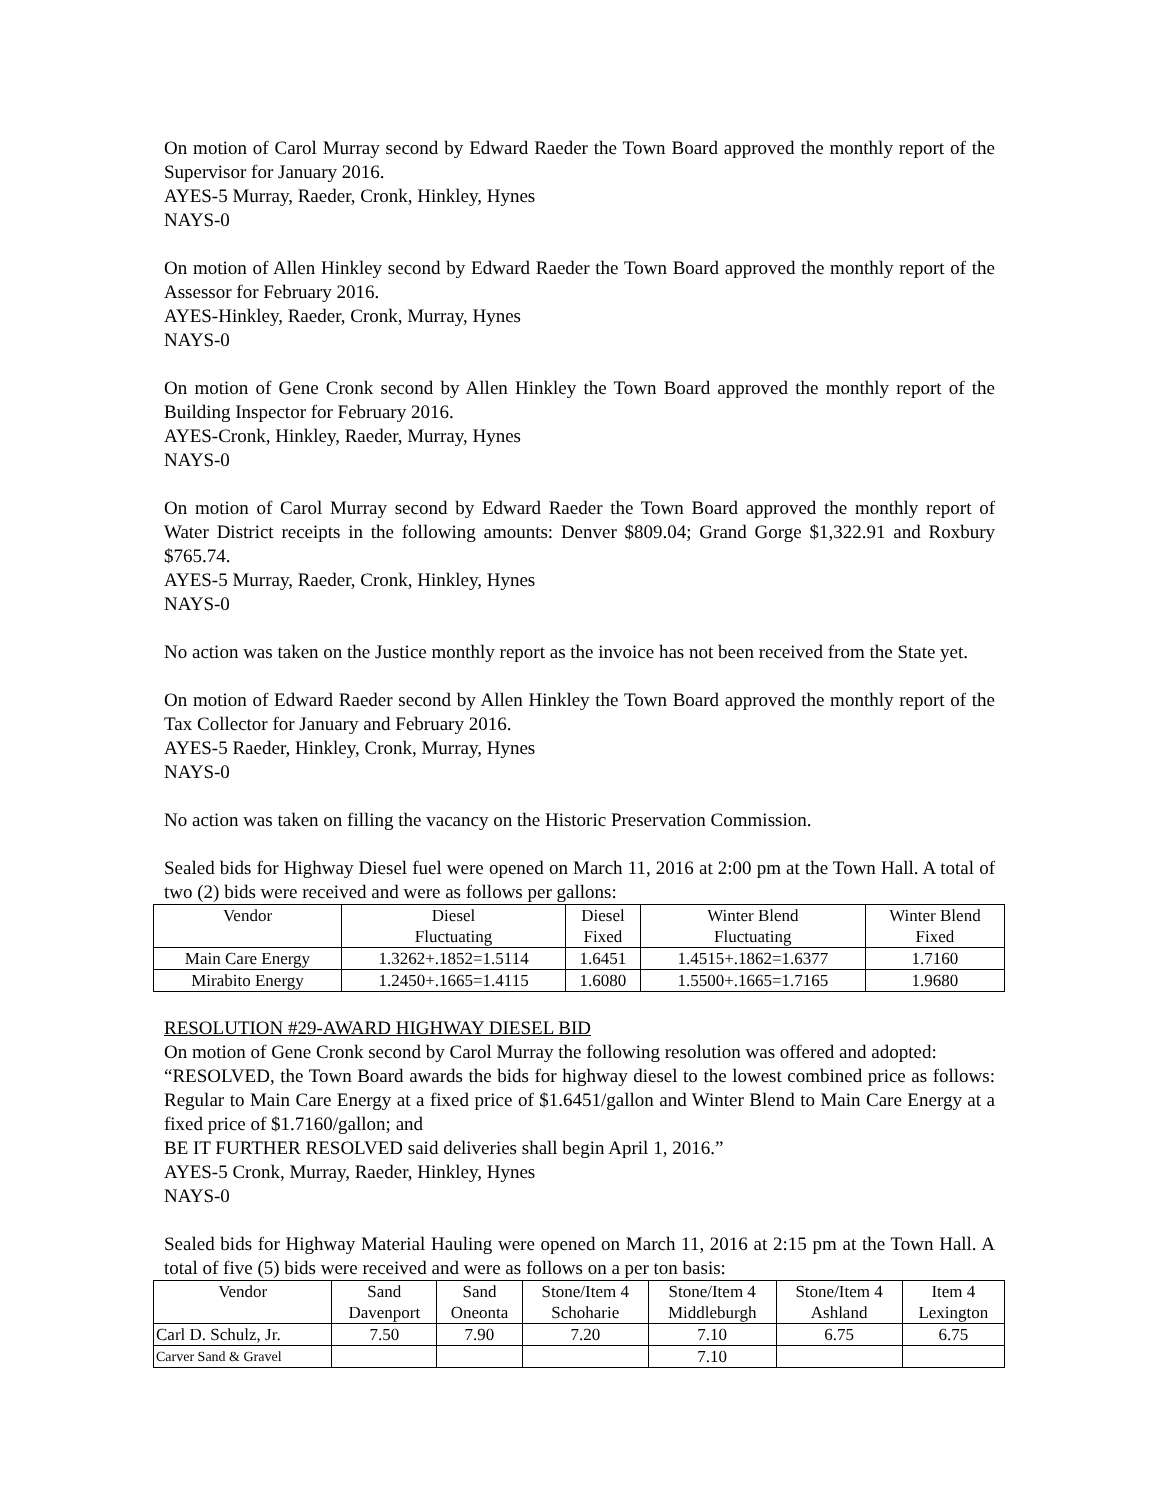On motion of Carol Murray second by Edward Raeder the Town Board approved the monthly report of the Supervisor for January 2016.
AYES-5 Murray, Raeder, Cronk, Hinkley, Hynes
NAYS-0
On motion of Allen Hinkley second by Edward Raeder the Town Board approved the monthly report of the Assessor for February 2016.
AYES-Hinkley, Raeder, Cronk, Murray, Hynes
NAYS-0
On motion of Gene Cronk second by Allen Hinkley the Town Board approved the monthly report of the Building Inspector for February 2016.
AYES-Cronk, Hinkley, Raeder, Murray, Hynes
NAYS-0
On motion of Carol Murray second by Edward Raeder the Town Board approved the monthly report of Water District receipts in the following amounts: Denver $809.04; Grand Gorge $1,322.91 and Roxbury $765.74.
AYES-5 Murray, Raeder, Cronk, Hinkley, Hynes
NAYS-0
No action was taken on the Justice monthly report as the invoice has not been received from the State yet.
On motion of Edward Raeder second by Allen Hinkley the Town Board approved the monthly report of the Tax Collector for January and February 2016.
AYES-5 Raeder, Hinkley, Cronk, Murray, Hynes
NAYS-0
No action was taken on filling the vacancy on the Historic Preservation Commission.
Sealed bids for Highway Diesel fuel were opened on March 11, 2016 at 2:00 pm at the Town Hall. A total of two (2) bids were received and were as follows per gallons:
| Vendor | Diesel Fluctuating | Diesel Fixed | Winter Blend Fluctuating | Winter Blend Fixed |
| --- | --- | --- | --- | --- |
| Main Care Energy | 1.3262+.1852=1.5114 | 1.6451 | 1.4515+.1862=1.6377 | 1.7160 |
| Mirabito Energy | 1.2450+.1665=1.4115 | 1.6080 | 1.5500+.1665=1.7165 | 1.9680 |
RESOLUTION #29-AWARD HIGHWAY DIESEL BID
On motion of Gene Cronk second by Carol Murray the following resolution was offered and adopted:
“RESOLVED, the Town Board awards the bids for highway diesel to the lowest combined price as follows: Regular to Main Care Energy at a fixed price of $1.6451/gallon and Winter Blend to Main Care Energy at a fixed price of $1.7160/gallon; and
BE IT FURTHER RESOLVED said deliveries shall begin April 1, 2016.”
AYES-5 Cronk, Murray, Raeder, Hinkley, Hynes
NAYS-0
Sealed bids for Highway Material Hauling were opened on March 11, 2016 at 2:15 pm at the Town Hall. A total of five (5) bids were received and were as follows on a per ton basis:
| Vendor | Sand Davenport | Sand Oneonta | Stone/Item 4 Schoharie | Stone/Item 4 Middleburgh | Stone/Item 4 Ashland | Item 4 Lexington |
| --- | --- | --- | --- | --- | --- | --- |
| Carl D. Schulz, Jr. | 7.50 | 7.90 | 7.20 | 7.10 | 6.75 | 6.75 |
| Carver Sand & Gravel | | | | 7.10 | | |